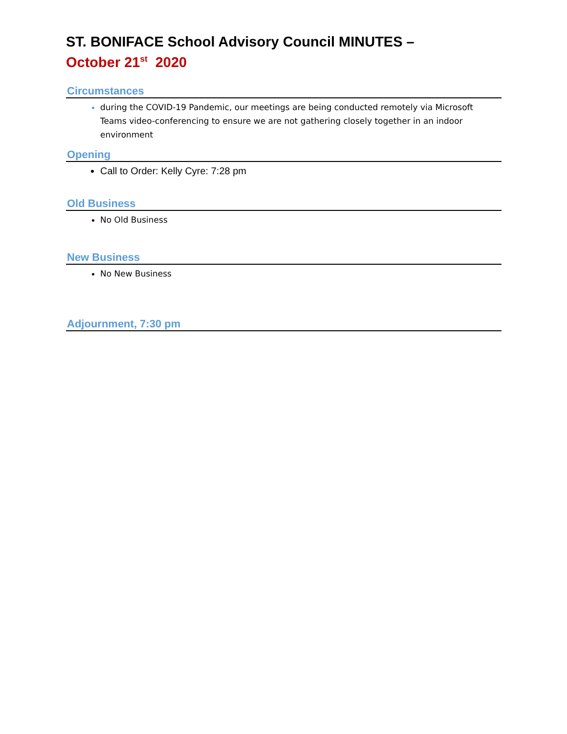ST. BONIFACE School Advisory Council MINUTES –
October 21<sup>st</sup> 2020
Circumstances
during the COVID-19 Pandemic, our meetings are being conducted remotely via Microsoft Teams video-conferencing to ensure we are not gathering closely together in an indoor environment
Opening
Call to Order: Kelly Cyre: 7:28 pm
Old Business
No Old Business
New Business
No New Business
Adjournment, 7:30 pm